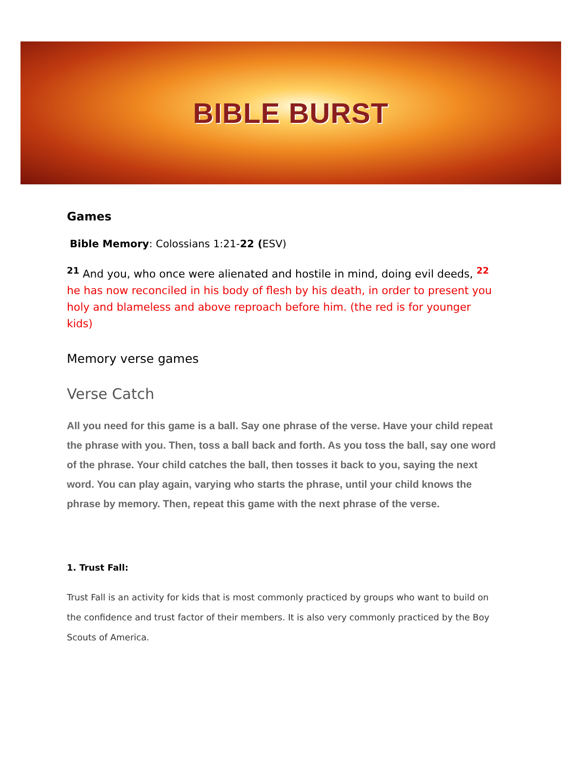BIBLE BURST
Games
Bible Memory: Colossians 1:21-22 (ESV)
<sup>21</sup> And you, who once were alienated and hostile in mind, doing evil deeds, <sup>22</sup> he has now reconciled in his body of flesh by his death, in order to present you holy and blameless and above reproach before him. (the red is for younger kids)
Memory verse games
Verse Catch
All you need for this game is a ball. Say one phrase of the verse. Have your child repeat the phrase with you. Then, toss a ball back and forth. As you toss the ball, say one word of the phrase. Your child catches the ball, then tosses it back to you, saying the next word. You can play again, varying who starts the phrase, until your child knows the phrase by memory. Then, repeat this game with the next phrase of the verse.
1. Trust Fall:
Trust Fall is an activity for kids that is most commonly practiced by groups who want to build on the confidence and trust factor of their members. It is also very commonly practiced by the Boy Scouts of America.